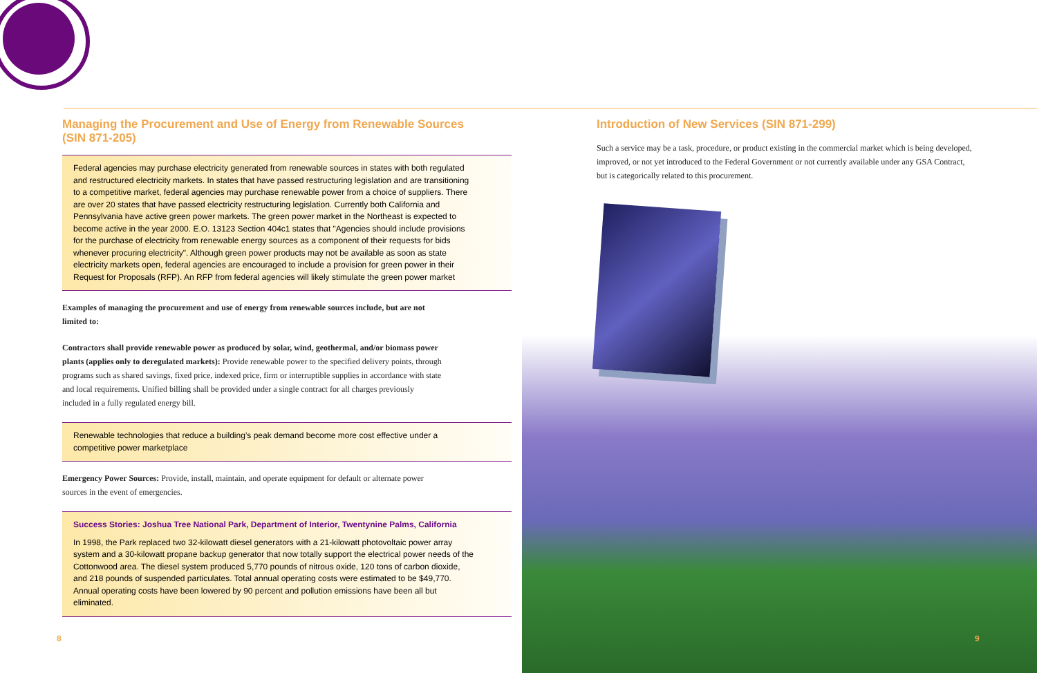Managing the Procurement and Use of Energy from Renewable Sources
(SIN 871-205)
Federal agencies may purchase electricity generated from renewable sources in states with both regulated and restructured electricity markets. In states that have passed restructuring legislation and are transitioning to a competitive market, federal agencies may purchase renewable power from a choice of suppliers. There are over 20 states that have passed electricity restructuring legislation. Currently both California and Pennsylvania have active green power markets. The green power market in the Northeast is expected to become active in the year 2000. E.O. 13123 Section 404c1 states that "Agencies should include provisions for the purchase of electricity from renewable energy sources as a component of their requests for bids whenever procuring electricity". Although green power products may not be available as soon as state electricity markets open, federal agencies are encouraged to include a provision for green power in their Request for Proposals (RFP). An RFP from federal agencies will likely stimulate the green power market
Examples of managing the procurement and use of energy from renewable sources include, but are not limited to:
Contractors shall provide renewable power as produced by solar, wind, geothermal, and/or biomass power plants (applies only to deregulated markets): Provide renewable power to the specified delivery points, through programs such as shared savings, fixed price, indexed price, firm or interruptible supplies in accordance with state and local requirements. Unified billing shall be provided under a single contract for all charges previously included in a fully regulated energy bill.
Renewable technologies that reduce a building’s peak demand become more cost effective under a
competitive power marketplace
Emergency Power Sources: Provide, install, maintain, and operate equipment for default or alternate power sources in the event of emergencies.
Success Stories: Joshua Tree National Park, Department of Interior, Twentynine Palms, California
In 1998, the Park replaced two 32-kilowatt diesel generators with a 21-kilowatt photovoltaic power array system and a 30-kilowatt propane backup generator that now totally support the electrical power needs of the Cottonwood area. The diesel system produced 5,770 pounds of nitrous oxide, 120 tons of carbon dioxide, and 218 pounds of suspended particulates. Total annual operating costs were estimated to be $49,770. Annual operating costs have been lowered by 90 percent and pollution emissions have been all but eliminated.
Introduction of New Services (SIN 871-299)
Such a service may be a task, procedure, or product existing in the commercial market which is being developed, improved, or not yet introduced to the Federal Government or not currently available under any GSA Contract, but is categorically related to this procurement.
8 9